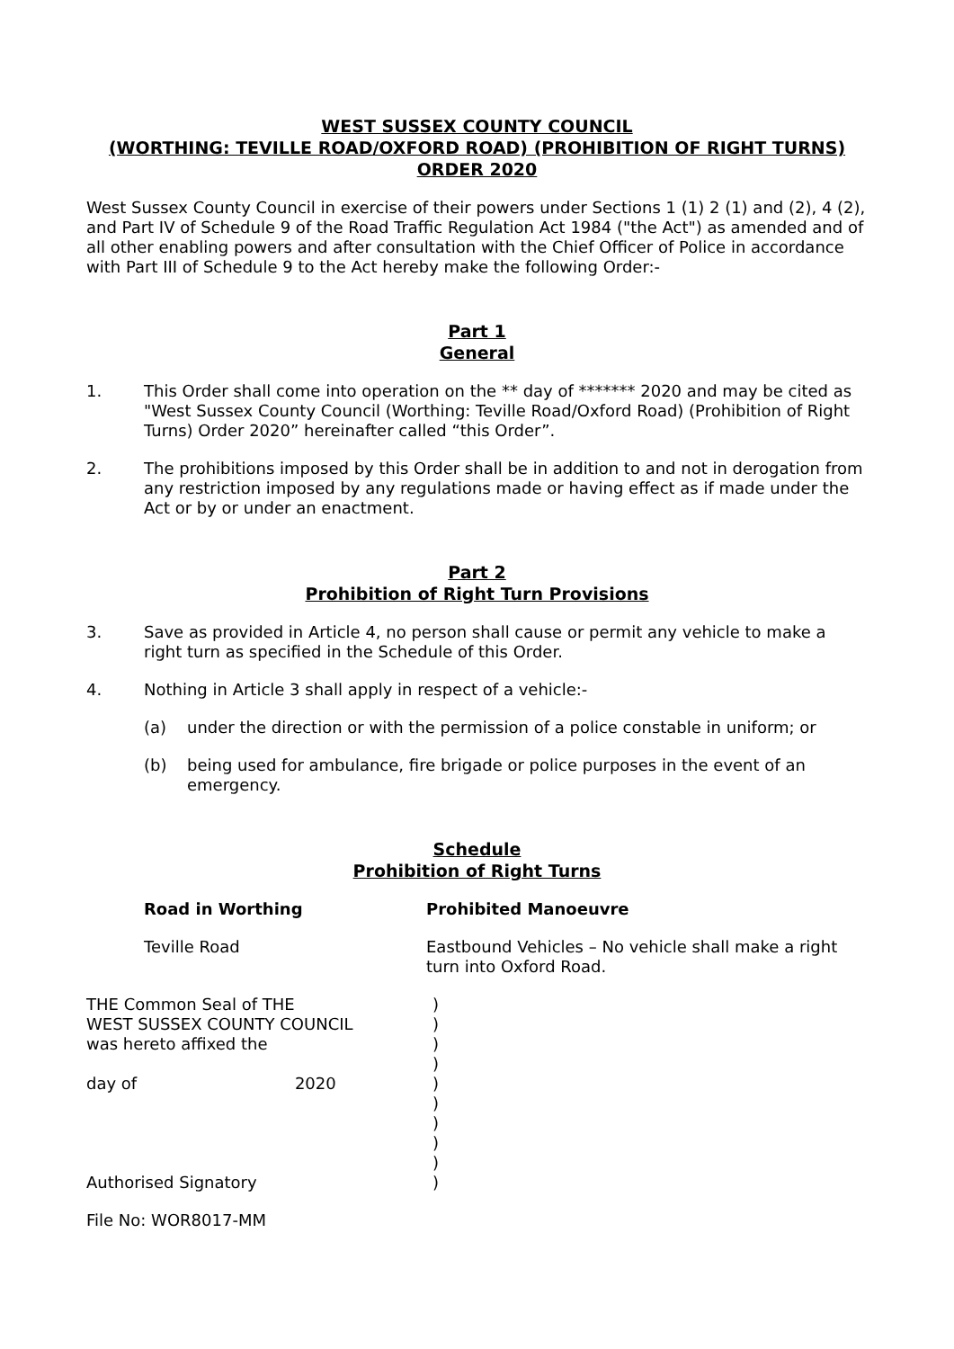WEST SUSSEX COUNTY COUNCIL
(WORTHING: TEVILLE ROAD/OXFORD ROAD) (PROHIBITION OF RIGHT TURNS) ORDER 2020
West Sussex County Council in exercise of their powers under Sections 1 (1) 2 (1) and (2), 4 (2), and Part IV of Schedule 9 of the Road Traffic Regulation Act 1984 ("the Act") as amended and of all other enabling powers and after consultation with the Chief Officer of Police in accordance with Part III of Schedule 9 to the Act hereby make the following Order:-
Part 1
General
1. This Order shall come into operation on the ** day of ******* 2020 and may be cited as "West Sussex County Council (Worthing: Teville Road/Oxford Road) (Prohibition of Right Turns) Order 2020” hereinafter called “this Order”.
2. The prohibitions imposed by this Order shall be in addition to and not in derogation from any restriction imposed by any regulations made or having effect as if made under the Act or by or under an enactment.
Part 2
Prohibition of Right Turn Provisions
3. Save as provided in Article 4, no person shall cause or permit any vehicle to make a right turn as specified in the Schedule of this Order.
4. Nothing in Article 3 shall apply in respect of a vehicle:-
(a) under the direction or with the permission of a police constable in uniform; or
(b) being used for ambulance, fire brigade or police purposes in the event of an emergency.
Schedule
Prohibition of Right Turns
Road in Worthing Prohibited Manoeuvre
Teville Road Eastbound Vehicles – No vehicle shall make a right turn into Oxford Road.
THE Common Seal of THE
WEST SUSSEX COUNTY COUNCIL
was hereto affixed the
day of 2020
Authorised Signatory
)
)
)
)
)
)
)
)
)
)
File No: WOR8017-MM